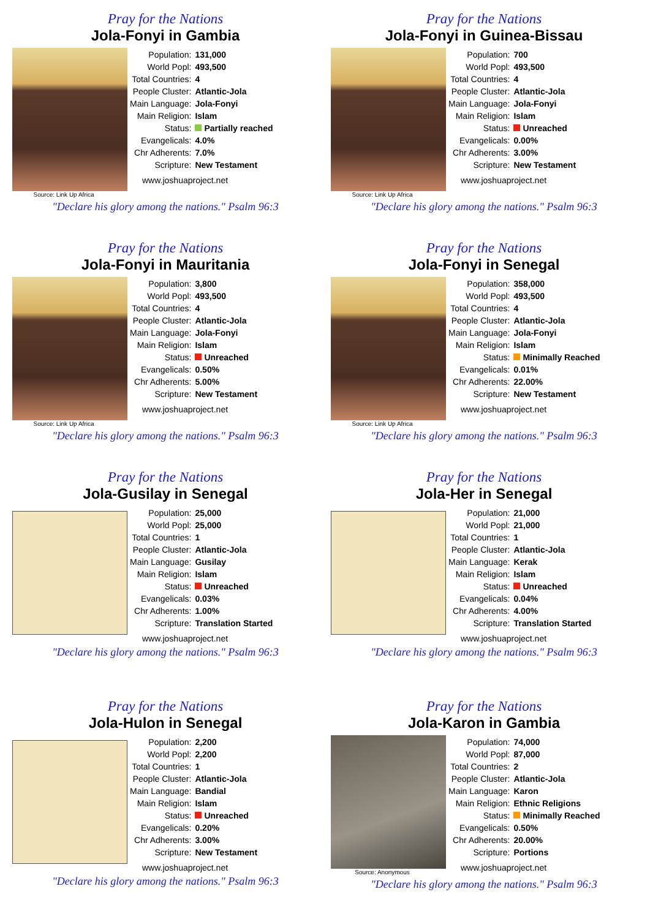Pray for the Nations
Jola-Fonyi in Gambia
Source: Link Up Africa
| Population: | 131,000 |
| World Popl: | 493,500 |
| Total Countries: | 4 |
| People Cluster: | Atlantic-Jola |
| Main Language: | Jola-Fonyi |
| Main Religion: | Islam |
| Status: | Partially reached |
| Evangelicals: | 4.0% |
| Chr Adherents: | 7.0% |
| Scripture: | New Testament |
www.joshuaproject.net
"Declare his glory among the nations." Psalm 96:3
Pray for the Nations
Jola-Fonyi in Guinea-Bissau
Source: Link Up Africa
| Population: | 700 |
| World Popl: | 493,500 |
| Total Countries: | 4 |
| People Cluster: | Atlantic-Jola |
| Main Language: | Jola-Fonyi |
| Main Religion: | Islam |
| Status: | Unreached |
| Evangelicals: | 0.00% |
| Chr Adherents: | 3.00% |
| Scripture: | New Testament |
www.joshuaproject.net
"Declare his glory among the nations." Psalm 96:3
Pray for the Nations
Jola-Fonyi in Mauritania
Source: Link Up Africa
| Population: | 3,800 |
| World Popl: | 493,500 |
| Total Countries: | 4 |
| People Cluster: | Atlantic-Jola |
| Main Language: | Jola-Fonyi |
| Main Religion: | Islam |
| Status: | Unreached |
| Evangelicals: | 0.50% |
| Chr Adherents: | 5.00% |
| Scripture: | New Testament |
www.joshuaproject.net
"Declare his glory among the nations." Psalm 96:3
Pray for the Nations
Jola-Fonyi in Senegal
Source: Link Up Africa
| Population: | 358,000 |
| World Popl: | 493,500 |
| Total Countries: | 4 |
| People Cluster: | Atlantic-Jola |
| Main Language: | Jola-Fonyi |
| Main Religion: | Islam |
| Status: | Minimally Reached |
| Evangelicals: | 0.01% |
| Chr Adherents: | 22.00% |
| Scripture: | New Testament |
www.joshuaproject.net
"Declare his glory among the nations." Psalm 96:3
Pray for the Nations
Jola-Gusilay in Senegal
| Population: | 25,000 |
| World Popl: | 25,000 |
| Total Countries: | 1 |
| People Cluster: | Atlantic-Jola |
| Main Language: | Gusilay |
| Main Religion: | Islam |
| Status: | Unreached |
| Evangelicals: | 0.03% |
| Chr Adherents: | 1.00% |
| Scripture: | Translation Started |
www.joshuaproject.net
"Declare his glory among the nations." Psalm 96:3
Pray for the Nations
Jola-Her in Senegal
| Population: | 21,000 |
| World Popl: | 21,000 |
| Total Countries: | 1 |
| People Cluster: | Atlantic-Jola |
| Main Language: | Kerak |
| Main Religion: | Islam |
| Status: | Unreached |
| Evangelicals: | 0.04% |
| Chr Adherents: | 4.00% |
| Scripture: | Translation Started |
www.joshuaproject.net
"Declare his glory among the nations." Psalm 96:3
Pray for the Nations
Jola-Hulon in Senegal
| Population: | 2,200 |
| World Popl: | 2,200 |
| Total Countries: | 1 |
| People Cluster: | Atlantic-Jola |
| Main Language: | Bandial |
| Main Religion: | Islam |
| Status: | Unreached |
| Evangelicals: | 0.20% |
| Chr Adherents: | 3.00% |
| Scripture: | New Testament |
www.joshuaproject.net
"Declare his glory among the nations." Psalm 96:3
Pray for the Nations
Jola-Karon in Gambia
Source: Anonymous
| Population: | 74,000 |
| World Popl: | 87,000 |
| Total Countries: | 2 |
| People Cluster: | Atlantic-Jola |
| Main Language: | Karon |
| Main Religion: | Ethnic Religions |
| Status: | Minimally Reached |
| Evangelicals: | 0.50% |
| Chr Adherents: | 20.00% |
| Scripture: | Portions |
www.joshuaproject.net
"Declare his glory among the nations." Psalm 96:3